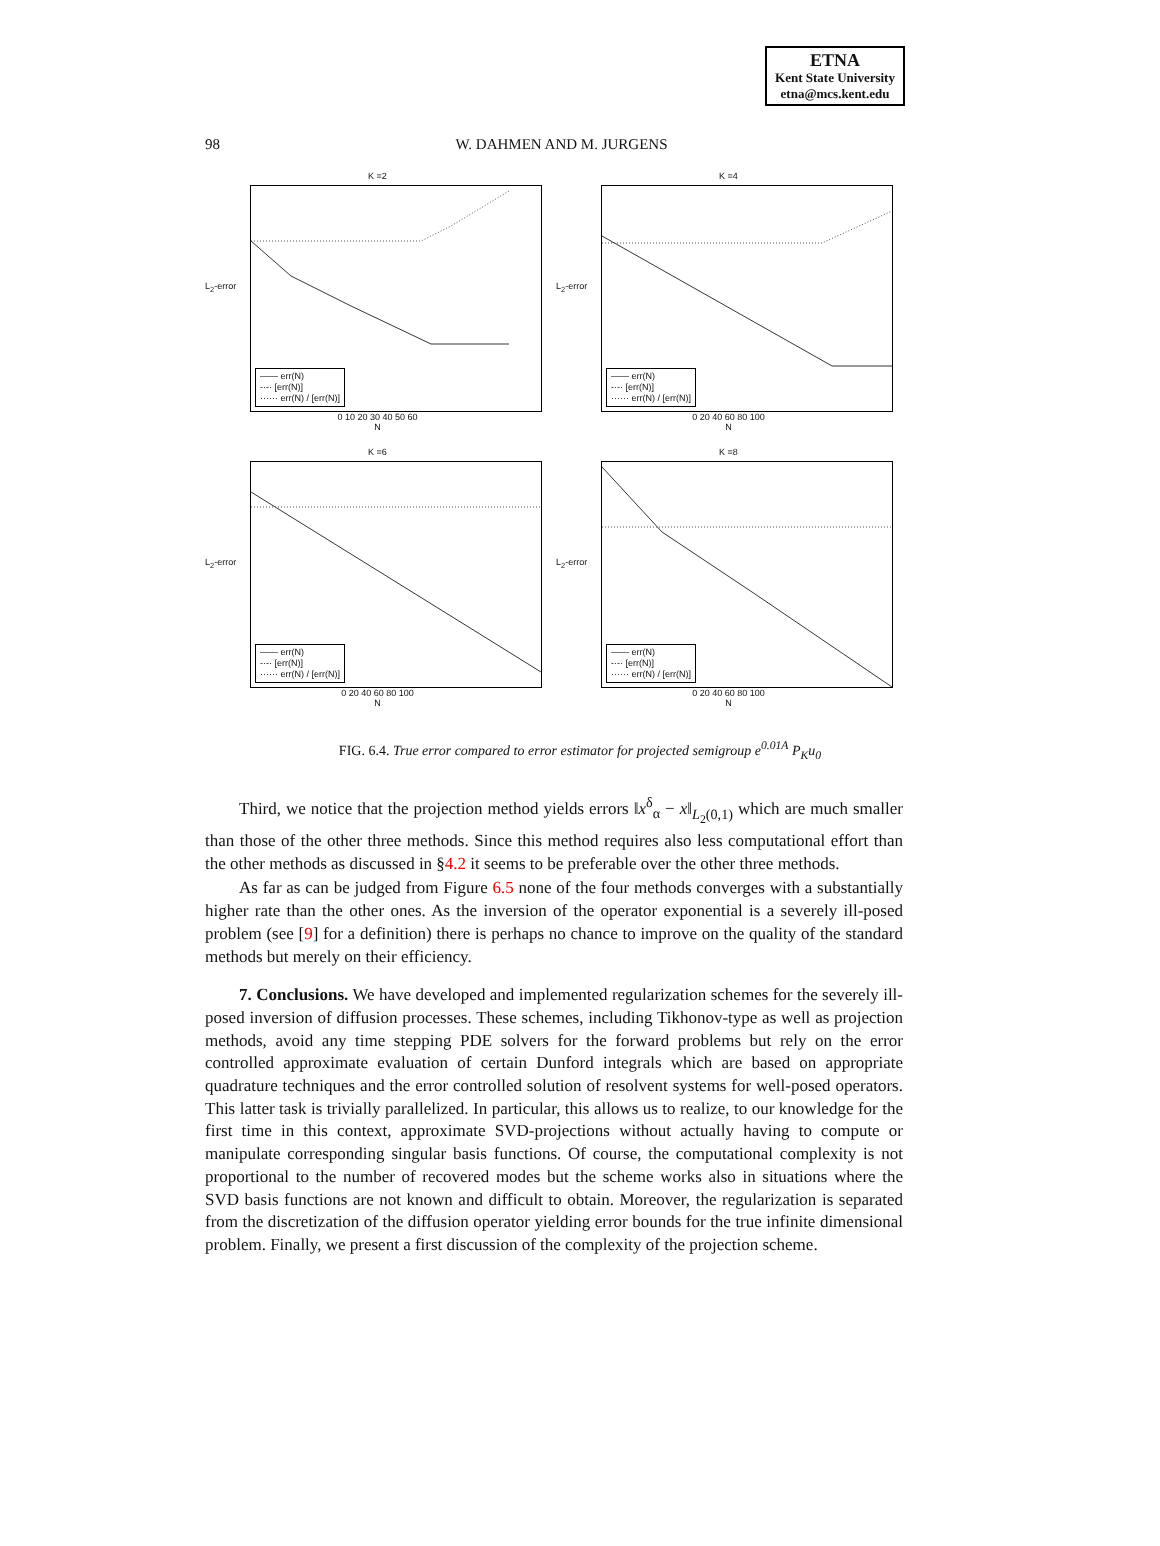ETNA
Kent State University
etna@mcs.kent.edu
98 W. DAHMEN AND M. JURGENS
K =2
L<sub>2</sub>-error
—— err(N)
-·-· [err(N)]
······ err(N) / [err(N)]
0 10 20 30 40 50 60
N
K =4
L<sub>2</sub>-error
—— err(N)
-·-· [err(N)]
······ err(N) / [err(N)]
0 20 40 60 80 100
N
K =6
L<sub>2</sub>-error
—— err(N)
-·-· [err(N)]
······ err(N) / [err(N)]
0 20 40 60 80 100
N
K =8
L<sub>2</sub>-error
—— err(N)
-·-· [err(N)]
······ err(N) / [err(N)]
0 20 40 60 80 100
N
FIG. 6.4. True error compared to error estimator for projected semigroup e<sup>0.01A</sup> P<sub>K</sub>u<sub>0</sub>
Third, we notice that the projection method yields errors ‖x<sup>δ</sup><sub>α</sub> − x‖<sub>L<sub>2</sub>(0,1)</sub> which are much smaller than those of the other three methods. Since this method requires also less computational effort than the other methods as discussed in §4.2 it seems to be preferable over the other three methods.
As far as can be judged from Figure 6.5 none of the four methods converges with a substantially higher rate than the other ones. As the inversion of the operator exponential is a severely ill-posed problem (see [9] for a definition) there is perhaps no chance to improve on the quality of the standard methods but merely on their efficiency.
7. Conclusions. We have developed and implemented regularization schemes for the severely ill-posed inversion of diffusion processes. These schemes, including Tikhonov-type as well as projection methods, avoid any time stepping PDE solvers for the forward problems but rely on the error controlled approximate evaluation of certain Dunford integrals which are based on appropriate quadrature techniques and the error controlled solution of resolvent systems for well-posed operators. This latter task is trivially parallelized. In particular, this allows us to realize, to our knowledge for the first time in this context, approximate SVD-projections without actually having to compute or manipulate corresponding singular basis functions. Of course, the computational complexity is not proportional to the number of recovered modes but the scheme works also in situations where the SVD basis functions are not known and difficult to obtain. Moreover, the regularization is separated from the discretization of the diffusion operator yielding error bounds for the true infinite dimensional problem. Finally, we present a first discussion of the complexity of the projection scheme.